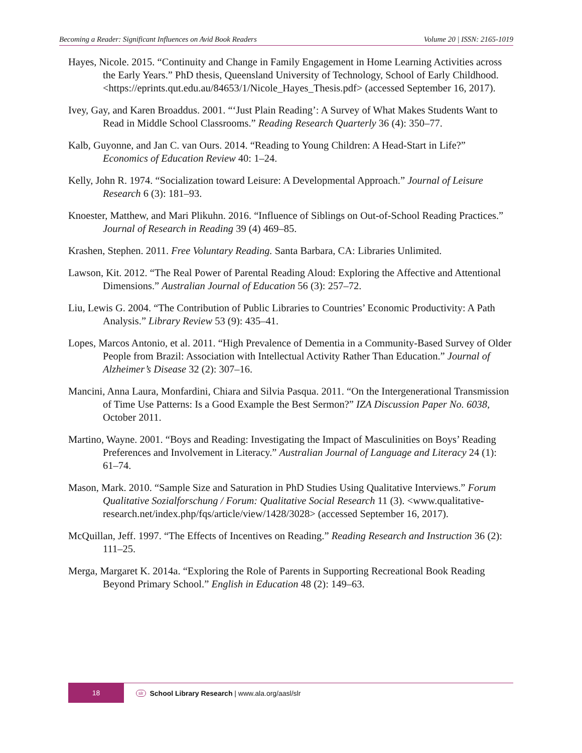Becoming a Reader: Significant Influences on Avid Book Readers Volume 20 | ISSN: 2165-1019
Hayes, Nicole. 2015. “Continuity and Change in Family Engagement in Home Learning Activities across the Early Years.” PhD thesis, Queensland University of Technology, School of Early Childhood. <https://eprints.qut.edu.au/84653/1/Nicole_Hayes_Thesis.pdf> (accessed September 16, 2017).
Ivey, Gay, and Karen Broaddus. 2001. “‘Just Plain Reading’: A Survey of What Makes Students Want to Read in Middle School Classrooms.” Reading Research Quarterly 36 (4): 350–77.
Kalb, Guyonne, and Jan C. van Ours. 2014. “Reading to Young Children: A Head-Start in Life?” Economics of Education Review 40: 1–24.
Kelly, John R. 1974. “Socialization toward Leisure: A Developmental Approach.” Journal of Leisure Research 6 (3): 181–93.
Knoester, Matthew, and Mari Plikuhn. 2016. “Influence of Siblings on Out-of-School Reading Practices.” Journal of Research in Reading 39 (4) 469–85.
Krashen, Stephen. 2011. Free Voluntary Reading. Santa Barbara, CA: Libraries Unlimited.
Lawson, Kit. 2012. “The Real Power of Parental Reading Aloud: Exploring the Affective and Attentional Dimensions.” Australian Journal of Education 56 (3): 257–72.
Liu, Lewis G. 2004. “The Contribution of Public Libraries to Countries’ Economic Productivity: A Path Analysis.” Library Review 53 (9): 435–41.
Lopes, Marcos Antonio, et al. 2011. “High Prevalence of Dementia in a Community-Based Survey of Older People from Brazil: Association with Intellectual Activity Rather Than Education.” Journal of Alzheimer’s Disease 32 (2): 307–16.
Mancini, Anna Laura, Monfardini, Chiara and Silvia Pasqua. 2011. “On the Intergenerational Transmission of Time Use Patterns: Is a Good Example the Best Sermon?” IZA Discussion Paper No. 6038, October 2011.
Martino, Wayne. 2001. “Boys and Reading: Investigating the Impact of Masculinities on Boys’ Reading Preferences and Involvement in Literacy.” Australian Journal of Language and Literacy 24 (1): 61–74.
Mason, Mark. 2010. “Sample Size and Saturation in PhD Studies Using Qualitative Interviews.” Forum Qualitative Sozialforschung / Forum: Qualitative Social Research 11 (3). <www.qualitative-research.net/index.php/fqs/article/view/1428/3028> (accessed September 16, 2017).
McQuillan, Jeff. 1997. “The Effects of Incentives on Reading.” Reading Research and Instruction 36 (2): 111–25.
Merga, Margaret K. 2014a. “Exploring the Role of Parents in Supporting Recreational Book Reading Beyond Primary School.” English in Education 48 (2): 149–63.
18 slr School Library Research | www.ala.org/aasl/slr